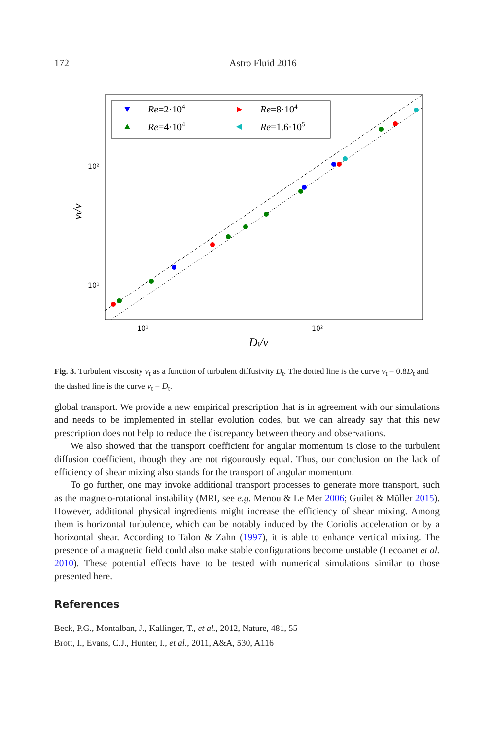172 Astro Fluid 2016
10²
10¹
10¹
10²
Dt/ν
νt/ν
Re=2·104
Re=4·104
Re=8·104
Re=1.6·105
Fig. 3. Turbulent viscosity ν<sub>t</sub> as a function of turbulent diffusivity D<sub>t</sub>. The dotted line is the curve ν<sub>t</sub> = 0.8D<sub>t</sub> and the dashed line is the curve ν<sub>t</sub> = D<sub>t</sub>.
global transport. We provide a new empirical prescription that is in agreement with our simulations and needs to be implemented in stellar evolution codes, but we can already say that this new prescription does not help to reduce the discrepancy between theory and observations.
We also showed that the transport coefficient for angular momentum is close to the turbulent diffusion coefficient, though they are not rigourously equal. Thus, our conclusion on the lack of efficiency of shear mixing also stands for the transport of angular momentum.
To go further, one may invoke additional transport processes to generate more transport, such as the magneto-rotational instability (MRI, see e.g. Menou & Le Mer 2006; Guilet & Müller 2015). However, additional physical ingredients might increase the efficiency of shear mixing. Among them is horizontal turbulence, which can be notably induced by the Coriolis acceleration or by a horizontal shear. According to Talon & Zahn (1997), it is able to enhance vertical mixing. The presence of a magnetic field could also make stable configurations become unstable (Lecoanet et al. 2010). These potential effects have to be tested with numerical simulations similar to those presented here.
References
Beck, P.G., Montalban, J., Kallinger, T., et al., 2012, Nature, 481, 55
Brott, I., Evans, C.J., Hunter, I., et al., 2011, A&A, 530, A116